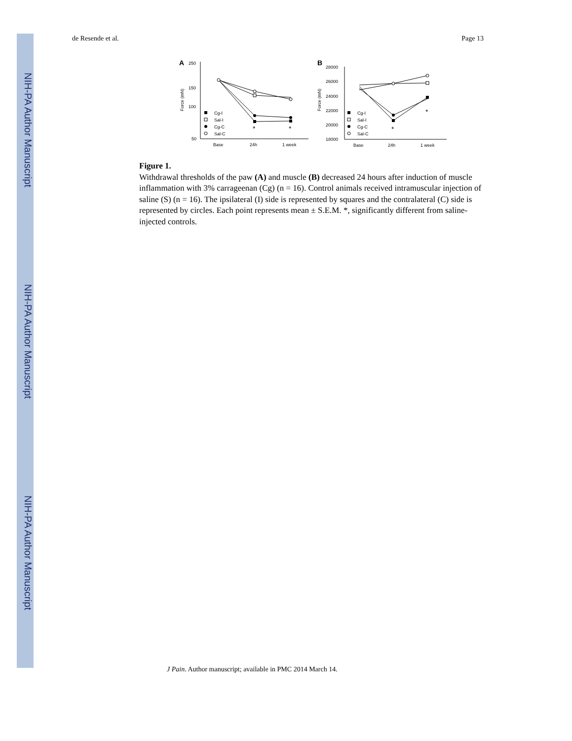NIH-PA Author Manuscript
NIH-PA Author Manuscript
NIH-PA Author Manuscript
de Resende et al. Page 13
A
250
150
100
50
Force (mN)
Base
24h
1 week
*
*
Cg-I
Sal-I
Cg-C
Sal-C
B
28000
26000
24000
22000
20000
18000
Force (mN)
Base
24h
1 week
*
*
Cg-I
Sal-I
Cg-C
Sal-C
Figure 1.
Withdrawal thresholds of the paw (A) and muscle (B) decreased 24 hours after induction of muscle inflammation with 3% carrageenan (Cg) (n = 16). Control animals received intramuscular injection of saline (S) (n = 16). The ipsilateral (I) side is represented by squares and the contralateral (C) side is represented by circles. Each point represents mean ± S.E.M. *, significantly different from saline-injected controls.
J Pain. Author manuscript; available in PMC 2014 March 14.